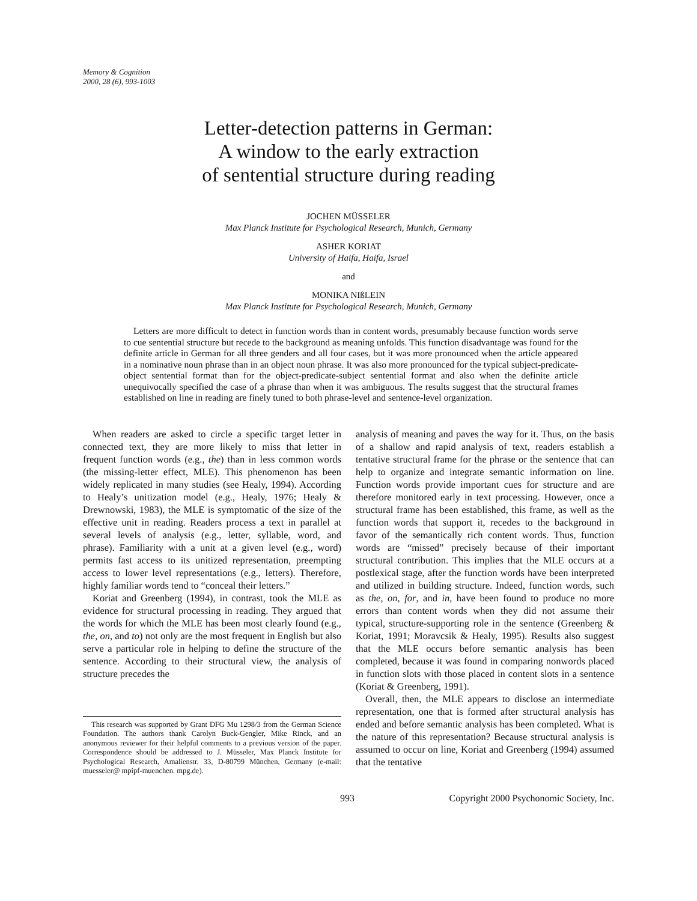Memory & Cognition
2000, 28 (6), 993-1003
Letter-detection patterns in German:
A window to the early extraction
of sentential structure during reading
JOCHEN MÜSSELER
Max Planck Institute for Psychological Research, Munich, Germany
ASHER KORIAT
University of Haifa, Haifa, Israel
and
MONIKA NIßLEIN
Max Planck Institute for Psychological Research, Munich, Germany
Letters are more difficult to detect in function words than in content words, presumably because function words serve to cue sentential structure but recede to the background as meaning unfolds. This function disadvantage was found for the definite article in German for all three genders and all four cases, but it was more pronounced when the article appeared in a nominative noun phrase than in an object noun phrase. It was also more pronounced for the typical subject-predicate-object sentential format than for the object-predicate-subject sentential format and also when the definite article unequivocally specified the case of a phrase than when it was ambiguous. The results suggest that the structural frames established on line in reading are finely tuned to both phrase-level and sentence-level organization.
When readers are asked to circle a specific target letter in connected text, they are more likely to miss that letter in frequent function words (e.g., the) than in less common words (the missing-letter effect, MLE). This phenomenon has been widely replicated in many studies (see Healy, 1994). According to Healy’s unitization model (e.g., Healy, 1976; Healy & Drewnowski, 1983), the MLE is symptomatic of the size of the effective unit in reading. Readers process a text in parallel at several levels of analysis (e.g., letter, syllable, word, and phrase). Familiarity with a unit at a given level (e.g., word) permits fast access to its unitized representation, preempting access to lower level representations (e.g., letters). Therefore, highly familiar words tend to “conceal their letters.”
Koriat and Greenberg (1994), in contrast, took the MLE as evidence for structural processing in reading. They argued that the words for which the MLE has been most clearly found (e.g., the, on, and to) not only are the most frequent in English but also serve a particular role in helping to define the structure of the sentence. According to their structural view, the analysis of structure precedes the
This research was supported by Grant DFG Mu 1298/3 from the German Science Foundation. The authors thank Carolyn Buck-Gengler, Mike Rinck, and an anonymous reviewer for their helpful comments to a previous version of the paper. Correspondence should be addressed to J. Müsseler, Max Planck Institute for Psychological Research, Amalienstr. 33, D-80799 München, Germany (e-mail: muesseler@ mpipf-muenchen. mpg.de).
analysis of meaning and paves the way for it. Thus, on the basis of a shallow and rapid analysis of text, readers establish a tentative structural frame for the phrase or the sentence that can help to organize and integrate semantic information on line. Function words provide important cues for structure and are therefore monitored early in text processing. However, once a structural frame has been established, this frame, as well as the function words that support it, recedes to the background in favor of the semantically rich content words. Thus, function words are “missed” precisely because of their important structural contribution. This implies that the MLE occurs at a postlexical stage, after the function words have been interpreted and utilized in building structure. Indeed, function words, such as the, on, for, and in, have been found to produce no more errors than content words when they did not assume their typical, structure-supporting role in the sentence (Greenberg & Koriat, 1991; Moravcsik & Healy, 1995). Results also suggest that the MLE occurs before semantic analysis has been completed, because it was found in comparing nonwords placed in function slots with those placed in content slots in a sentence (Koriat & Greenberg, 1991).
Overall, then, the MLE appears to disclose an intermediate representation, one that is formed after structural analysis has ended and before semantic analysis has been completed. What is the nature of this representation? Because structural analysis is assumed to occur on line, Koriat and Greenberg (1994) assumed that the tentative
993 Copyright 2000 Psychonomic Society, Inc.